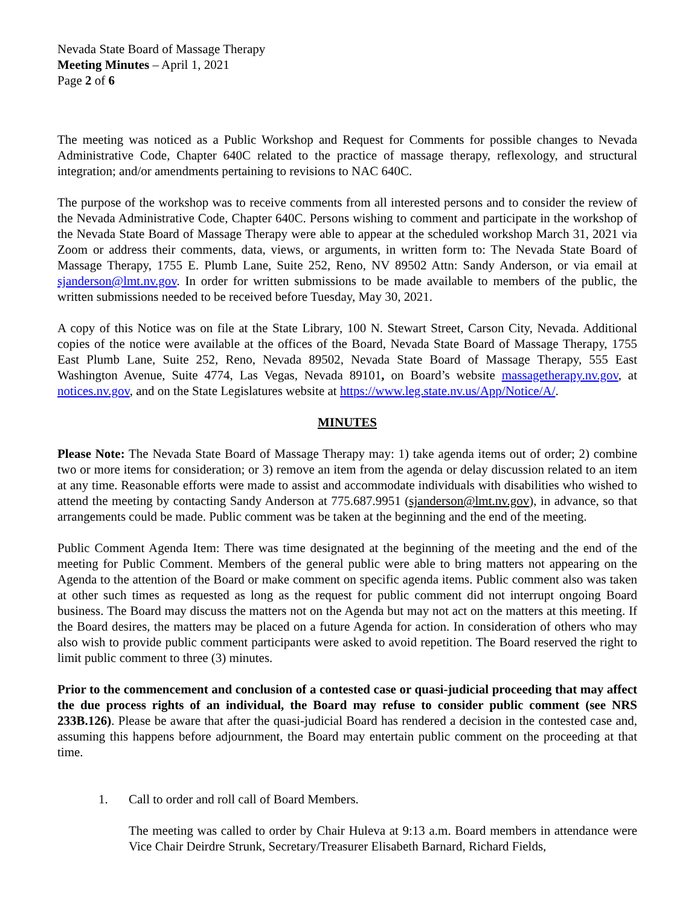Nevada State Board of Massage Therapy
Meeting Minutes – April 1, 2021
Page 2 of 6
The meeting was noticed as a Public Workshop and Request for Comments for possible changes to Nevada Administrative Code, Chapter 640C related to the practice of massage therapy, reflexology, and structural integration; and/or amendments pertaining to revisions to NAC 640C.
The purpose of the workshop was to receive comments from all interested persons and to consider the review of the Nevada Administrative Code, Chapter 640C. Persons wishing to comment and participate in the workshop of the Nevada State Board of Massage Therapy were able to appear at the scheduled workshop March 31, 2021 via Zoom or address their comments, data, views, or arguments, in written form to: The Nevada State Board of Massage Therapy, 1755 E. Plumb Lane, Suite 252, Reno, NV 89502 Attn: Sandy Anderson, or via email at sjanderson@lmt.nv.gov. In order for written submissions to be made available to members of the public, the written submissions needed to be received before Tuesday, May 30, 2021.
A copy of this Notice was on file at the State Library, 100 N. Stewart Street, Carson City, Nevada. Additional copies of the notice were available at the offices of the Board, Nevada State Board of Massage Therapy, 1755 East Plumb Lane, Suite 252, Reno, Nevada 89502, Nevada State Board of Massage Therapy, 555 East Washington Avenue, Suite 4774, Las Vegas, Nevada 89101, on Board’s website massagetherapy.nv.gov, at notices.nv.gov, and on the State Legislatures website at https://www.leg.state.nv.us/App/Notice/A/.
MINUTES
Please Note: The Nevada State Board of Massage Therapy may: 1) take agenda items out of order; 2) combine two or more items for consideration; or 3) remove an item from the agenda or delay discussion related to an item at any time. Reasonable efforts were made to assist and accommodate individuals with disabilities who wished to attend the meeting by contacting Sandy Anderson at 775.687.9951 (sjanderson@lmt.nv.gov), in advance, so that arrangements could be made. Public comment was be taken at the beginning and the end of the meeting.
Public Comment Agenda Item: There was time designated at the beginning of the meeting and the end of the meeting for Public Comment. Members of the general public were able to bring matters not appearing on the Agenda to the attention of the Board or make comment on specific agenda items. Public comment also was taken at other such times as requested as long as the request for public comment did not interrupt ongoing Board business. The Board may discuss the matters not on the Agenda but may not act on the matters at this meeting. If the Board desires, the matters may be placed on a future Agenda for action. In consideration of others who may also wish to provide public comment participants were asked to avoid repetition. The Board reserved the right to limit public comment to three (3) minutes.
Prior to the commencement and conclusion of a contested case or quasi-judicial proceeding that may affect the due process rights of an individual, the Board may refuse to consider public comment (see NRS 233B.126). Please be aware that after the quasi-judicial Board has rendered a decision in the contested case and, assuming this happens before adjournment, the Board may entertain public comment on the proceeding at that time.
1. Call to order and roll call of Board Members.
The meeting was called to order by Chair Huleva at 9:13 a.m. Board members in attendance were Vice Chair Deirdre Strunk, Secretary/Treasurer Elisabeth Barnard, Richard Fields,